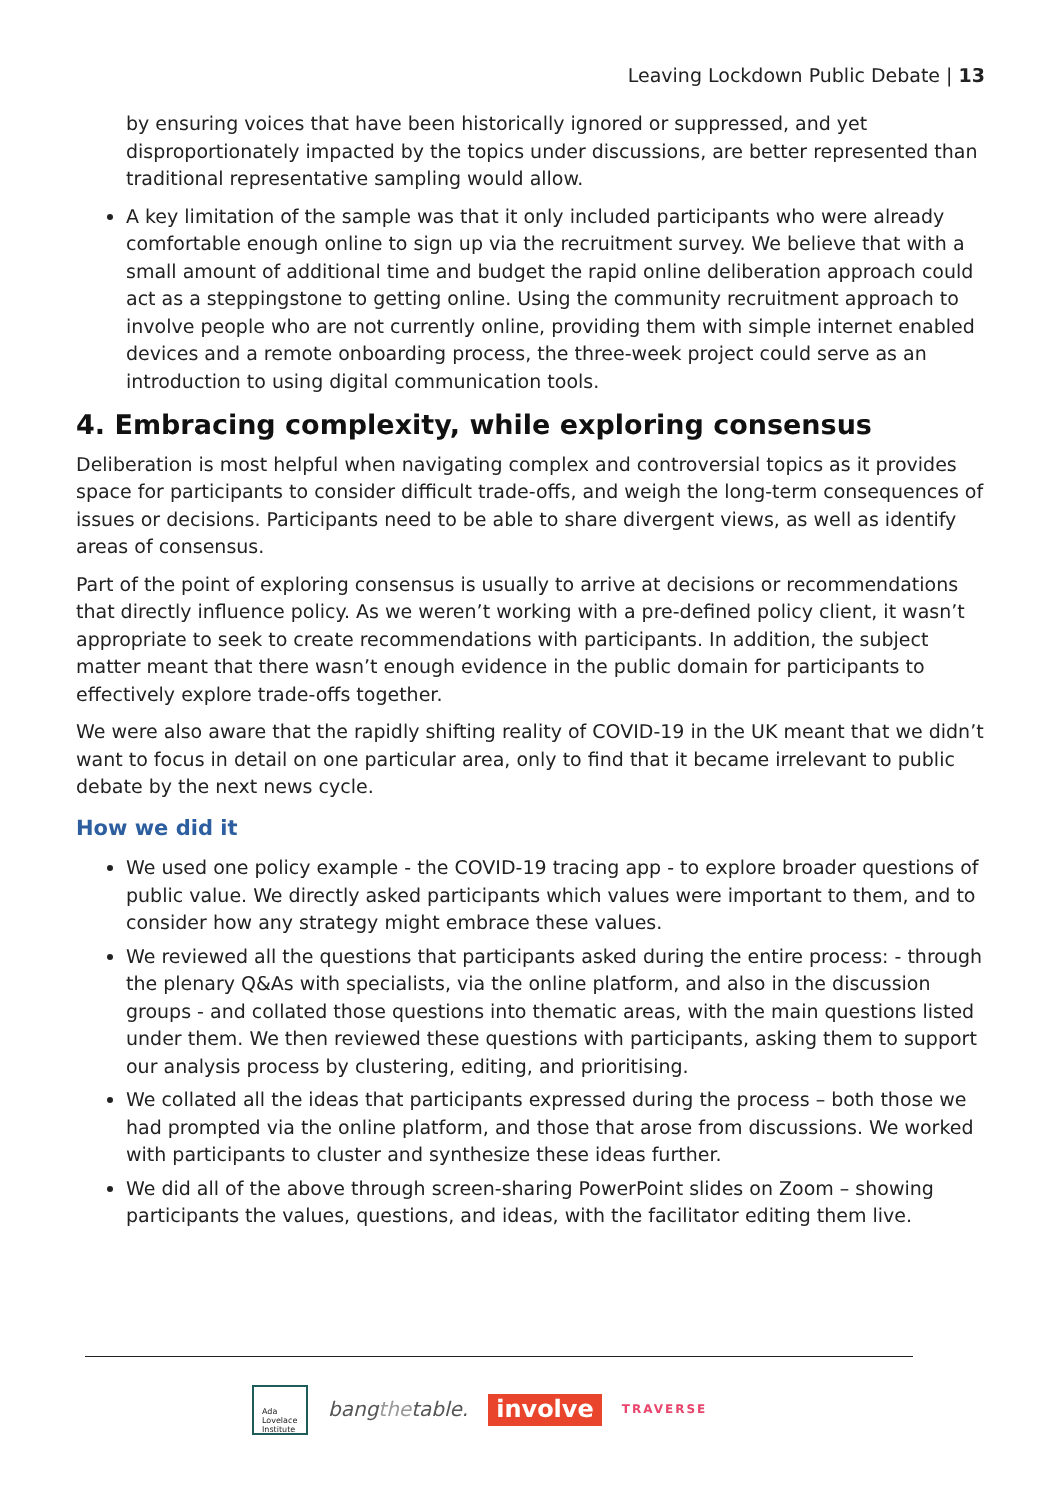Leaving Lockdown Public Debate | 13
by ensuring voices that have been historically ignored or suppressed, and yet disproportionately impacted by the topics under discussions, are better represented than traditional representative sampling would allow.
A key limitation of the sample was that it only included participants who were already comfortable enough online to sign up via the recruitment survey. We believe that with a small amount of additional time and budget the rapid online deliberation approach could act as a steppingstone to getting online. Using the community recruitment approach to involve people who are not currently online, providing them with simple internet enabled devices and a remote onboarding process, the three-week project could serve as an introduction to using digital communication tools.
4. Embracing complexity, while exploring consensus
Deliberation is most helpful when navigating complex and controversial topics as it provides space for participants to consider difficult trade-offs, and weigh the long-term consequences of issues or decisions. Participants need to be able to share divergent views, as well as identify areas of consensus.
Part of the point of exploring consensus is usually to arrive at decisions or recommendations that directly influence policy. As we weren’t working with a pre-defined policy client, it wasn’t appropriate to seek to create recommendations with participants. In addition, the subject matter meant that there wasn’t enough evidence in the public domain for participants to effectively explore trade-offs together.
We were also aware that the rapidly shifting reality of COVID-19 in the UK meant that we didn’t want to focus in detail on one particular area, only to find that it became irrelevant to public debate by the next news cycle.
How we did it
We used one policy example - the COVID-19 tracing app - to explore broader questions of public value. We directly asked participants which values were important to them, and to consider how any strategy might embrace these values.
We reviewed all the questions that participants asked during the entire process: - through the plenary Q&As with specialists, via the online platform, and also in the discussion groups - and collated those questions into thematic areas, with the main questions listed under them. We then reviewed these questions with participants, asking them to support our analysis process by clustering, editing, and prioritising.
We collated all the ideas that participants expressed during the process – both those we had prompted via the online platform, and those that arose from discussions. We worked with participants to cluster and synthesize these ideas further.
We did all of the above through screen-sharing PowerPoint slides on Zoom – showing participants the values, questions, and ideas, with the facilitator editing them live.
Ada
Lovelace
Institute
bangthetable.
involve
TRAVERSE